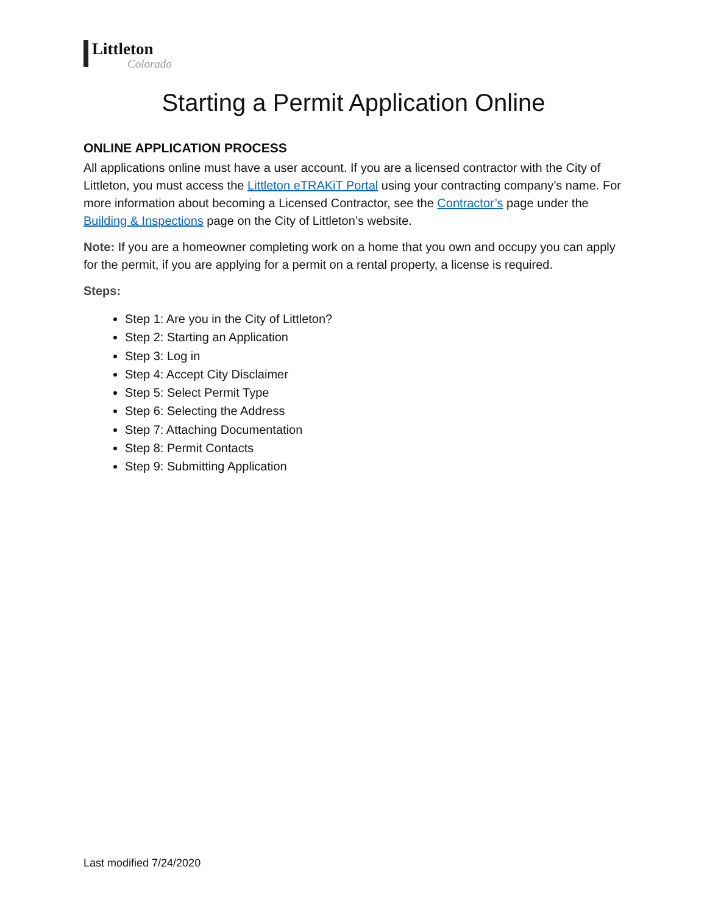Littleton
Colorado
Starting a Permit Application Online
ONLINE APPLICATION PROCESS
All applications online must have a user account. If you are a licensed contractor with the City of Littleton, you must access the Littleton eTRAKiT Portal using your contracting company’s name. For more information about becoming a Licensed Contractor, see the Contractor’s page under the Building & Inspections page on the City of Littleton’s website.
Note: If you are a homeowner completing work on a home that you own and occupy you can apply for the permit, if you are applying for a permit on a rental property, a license is required.
Steps:
Step 1: Are you in the City of Littleton?
Step 2: Starting an Application
Step 3: Log in
Step 4: Accept City Disclaimer
Step 5: Select Permit Type
Step 6: Selecting the Address
Step 7: Attaching Documentation
Step 8: Permit Contacts
Step 9: Submitting Application
Last modified 7/24/2020